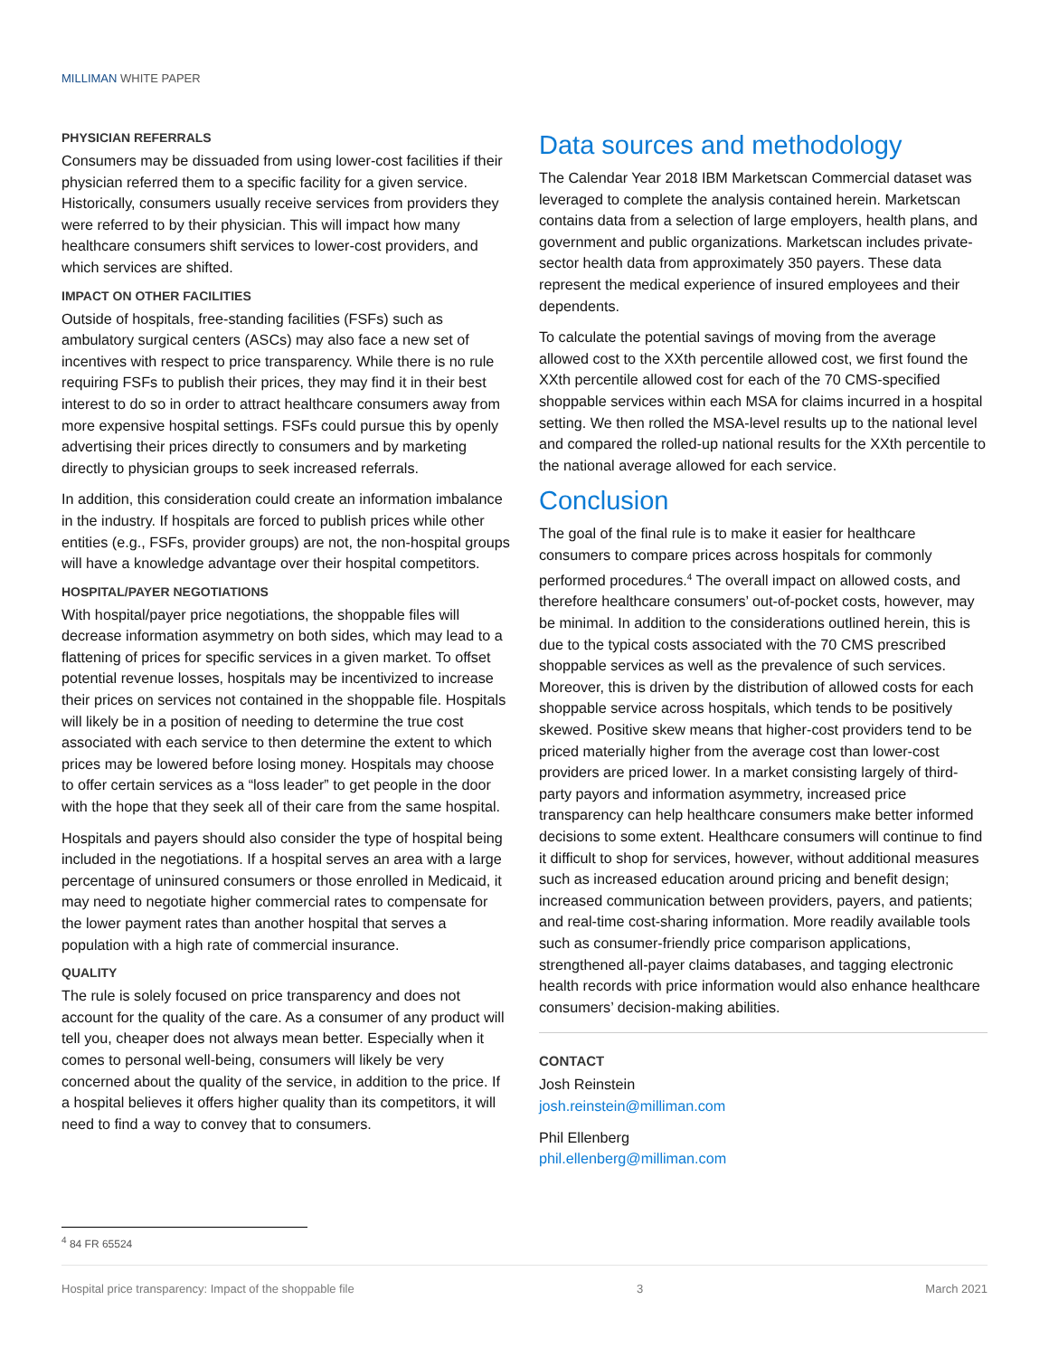MILLIMAN WHITE PAPER
PHYSICIAN REFERRALS
Consumers may be dissuaded from using lower-cost facilities if their physician referred them to a specific facility for a given service. Historically, consumers usually receive services from providers they were referred to by their physician. This will impact how many healthcare consumers shift services to lower-cost providers, and which services are shifted.
IMPACT ON OTHER FACILITIES
Outside of hospitals, free-standing facilities (FSFs) such as ambulatory surgical centers (ASCs) may also face a new set of incentives with respect to price transparency. While there is no rule requiring FSFs to publish their prices, they may find it in their best interest to do so in order to attract healthcare consumers away from more expensive hospital settings. FSFs could pursue this by openly advertising their prices directly to consumers and by marketing directly to physician groups to seek increased referrals.
In addition, this consideration could create an information imbalance in the industry. If hospitals are forced to publish prices while other entities (e.g., FSFs, provider groups) are not, the non-hospital groups will have a knowledge advantage over their hospital competitors.
HOSPITAL/PAYER NEGOTIATIONS
With hospital/payer price negotiations, the shoppable files will decrease information asymmetry on both sides, which may lead to a flattening of prices for specific services in a given market. To offset potential revenue losses, hospitals may be incentivized to increase their prices on services not contained in the shoppable file. Hospitals will likely be in a position of needing to determine the true cost associated with each service to then determine the extent to which prices may be lowered before losing money. Hospitals may choose to offer certain services as a “loss leader” to get people in the door with the hope that they seek all of their care from the same hospital.
Hospitals and payers should also consider the type of hospital being included in the negotiations. If a hospital serves an area with a large percentage of uninsured consumers or those enrolled in Medicaid, it may need to negotiate higher commercial rates to compensate for the lower payment rates than another hospital that serves a population with a high rate of commercial insurance.
QUALITY
The rule is solely focused on price transparency and does not account for the quality of the care. As a consumer of any product will tell you, cheaper does not always mean better. Especially when it comes to personal well-being, consumers will likely be very concerned about the quality of the service, in addition to the price. If a hospital believes it offers higher quality than its competitors, it will need to find a way to convey that to consumers.
Data sources and methodology
The Calendar Year 2018 IBM Marketscan Commercial dataset was leveraged to complete the analysis contained herein. Marketscan contains data from a selection of large employers, health plans, and government and public organizations. Marketscan includes private-sector health data from approximately 350 payers. These data represent the medical experience of insured employees and their dependents.
To calculate the potential savings of moving from the average allowed cost to the XXth percentile allowed cost, we first found the XXth percentile allowed cost for each of the 70 CMS-specified shoppable services within each MSA for claims incurred in a hospital setting. We then rolled the MSA-level results up to the national level and compared the rolled-up national results for the XXth percentile to the national average allowed for each service.
Conclusion
The goal of the final rule is to make it easier for healthcare consumers to compare prices across hospitals for commonly performed procedures.<sup>4</sup> The overall impact on allowed costs, and therefore healthcare consumers’ out-of-pocket costs, however, may be minimal. In addition to the considerations outlined herein, this is due to the typical costs associated with the 70 CMS prescribed shoppable services as well as the prevalence of such services. Moreover, this is driven by the distribution of allowed costs for each shoppable service across hospitals, which tends to be positively skewed. Positive skew means that higher-cost providers tend to be priced materially higher from the average cost than lower-cost providers are priced lower. In a market consisting largely of third-party payors and information asymmetry, increased price transparency can help healthcare consumers make better informed decisions to some extent. Healthcare consumers will continue to find it difficult to shop for services, however, without additional measures such as increased education around pricing and benefit design; increased communication between providers, payers, and patients; and real-time cost-sharing information. More readily available tools such as consumer-friendly price comparison applications, strengthened all-payer claims databases, and tagging electronic health records with price information would also enhance healthcare consumers’ decision-making abilities.
CONTACT
Josh Reinstein
josh.reinstein@milliman.com
Phil Ellenberg
phil.ellenberg@milliman.com
<sup>4</sup> 84 FR 65524
Hospital price transparency: Impact of the shoppable file 3 March 2021